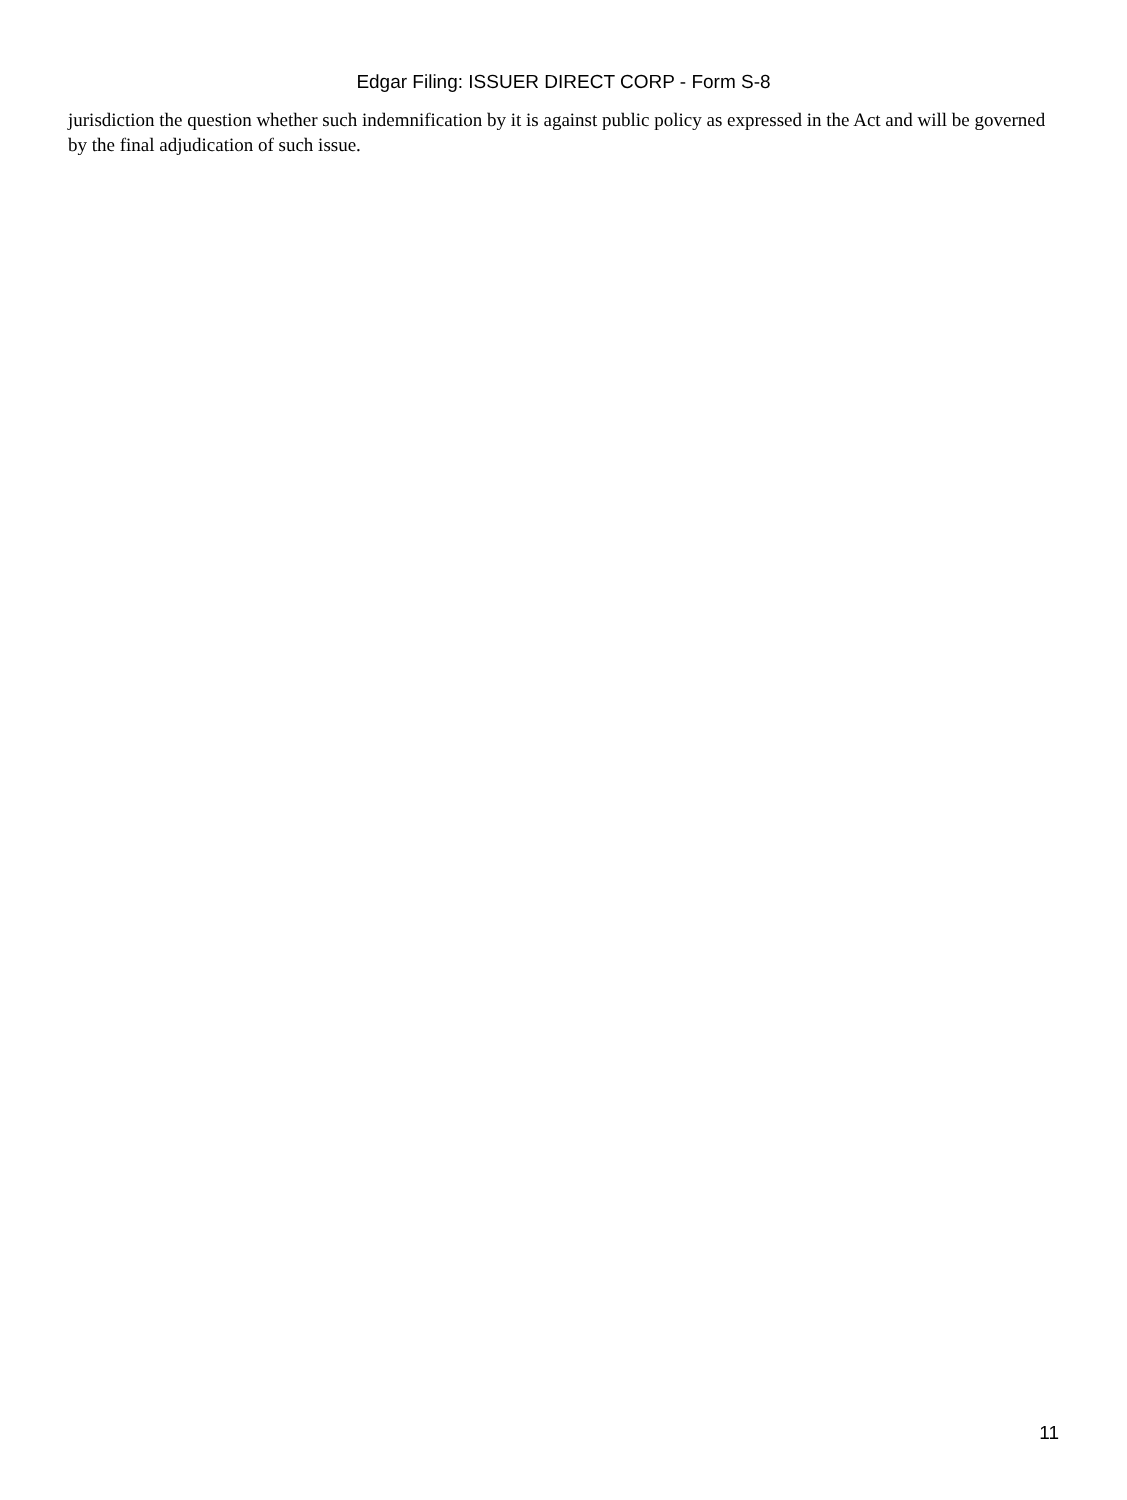Edgar Filing: ISSUER DIRECT CORP - Form S-8
jurisdiction the question whether such indemnification by it is against public policy as expressed in the Act and will be governed by the final adjudication of such issue.
11